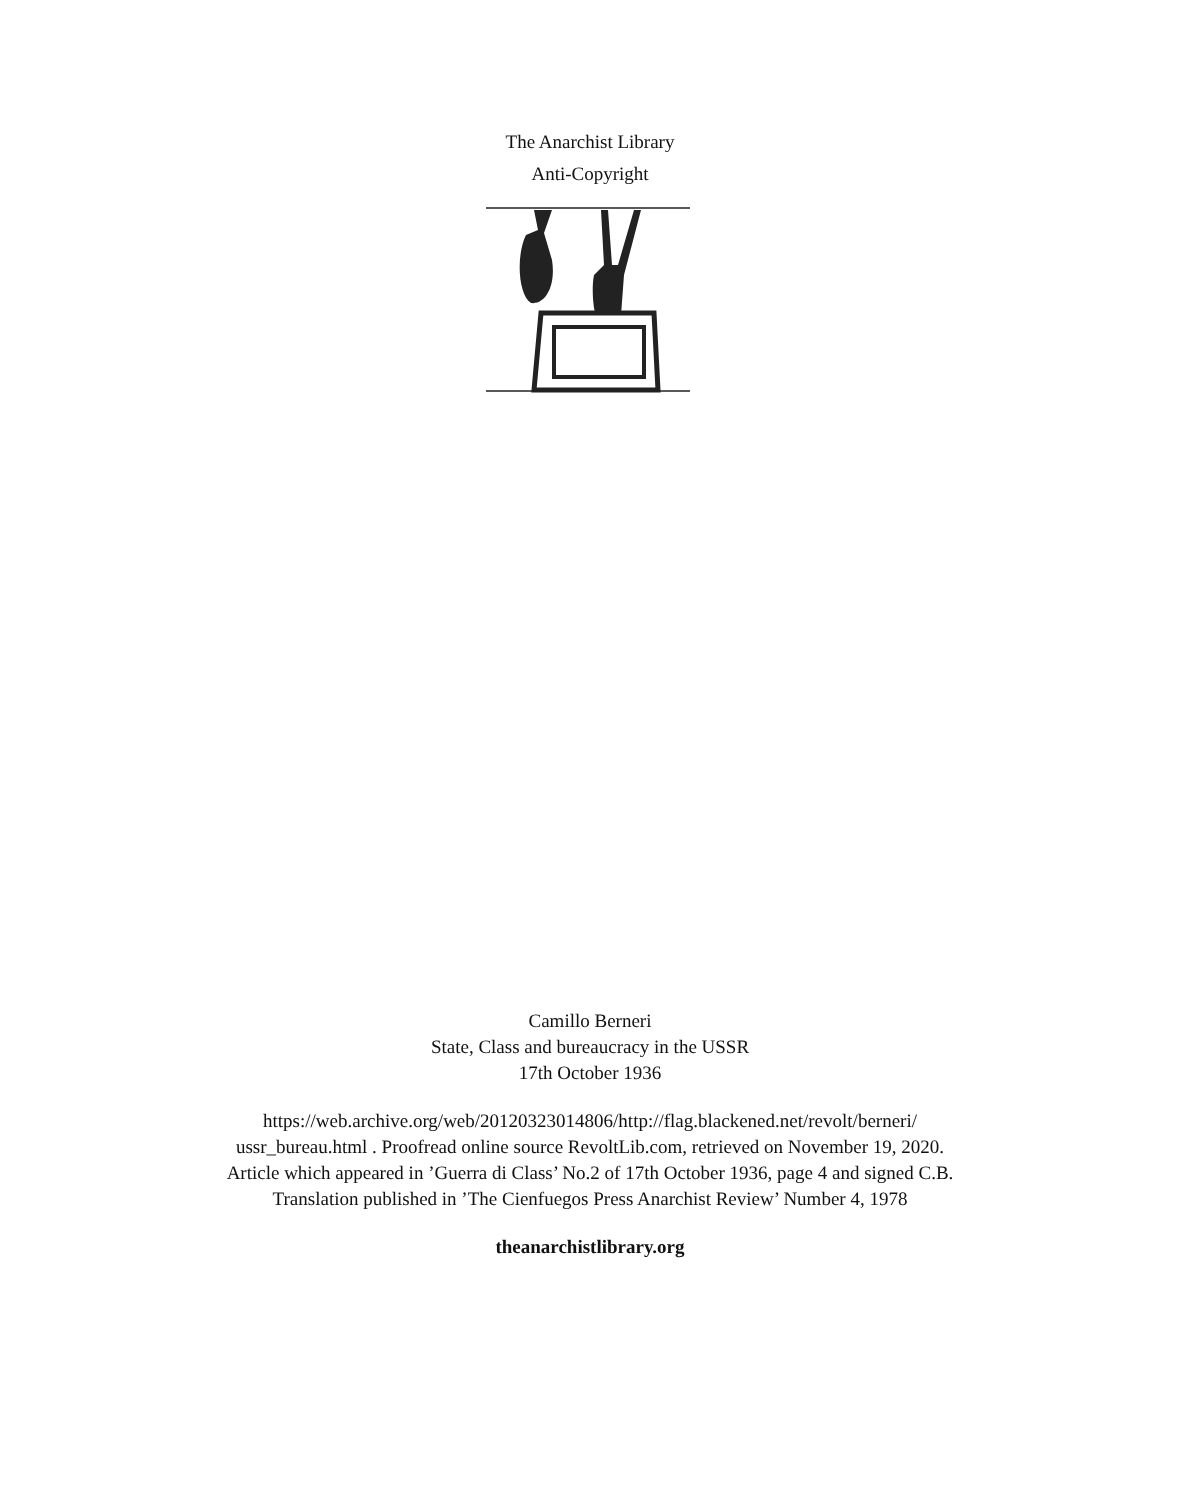The Anarchist Library
Anti-Copyright
Camillo Berneri
State, Class and bureaucracy in the USSR
17th October 1936
https://web.archive.org/web/20120323014806/http://flag.blackened.net/revolt/berneri/
ussr_bureau.html . Proofread online source RevoltLib.com, retrieved on November 19, 2020.
Article which appeared in ’Guerra di Class’ No.2 of 17th October 1936, page 4 and signed C.B.
Translation published in ’The Cienfuegos Press Anarchist Review’ Number 4, 1978
theanarchistlibrary.org